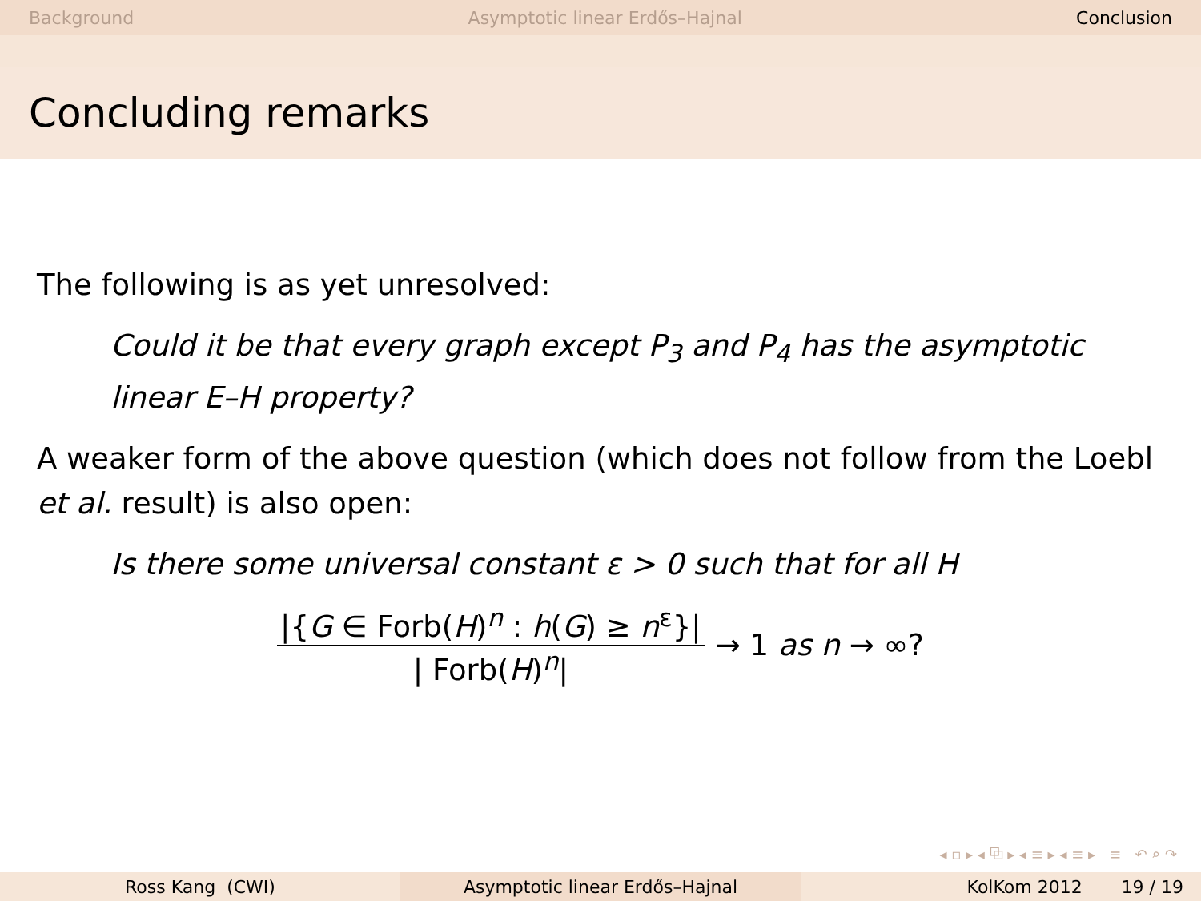Background Asymptotic linear Erdős–Hajnal Conclusion
Concluding remarks
The following is as yet unresolved:
Could it be that every graph except P<sub>3</sub> and P<sub>4</sub> has the asymptotic linear E–H property?
A weaker form of the above question (which does not follow from the Loebl et al. result) is also open:
Is there some universal constant ε > 0 such that for all H
|{G ∈ Forb(H)<sup>n</sup> : h(G) ≥ n<sup>ε</sup>}| | Forb(H)<sup>n</sup>| → 1 as n → ∞?
◂ ▫ ▸ ◂ ⧉ ▸ ◂ ≡ ▸ ◂ ≡ ▸ ≡ ↶ ⌕ ↷
Ross Kang (CWI) Asymptotic linear Erdős–Hajnal KolKom 2012 19 / 19